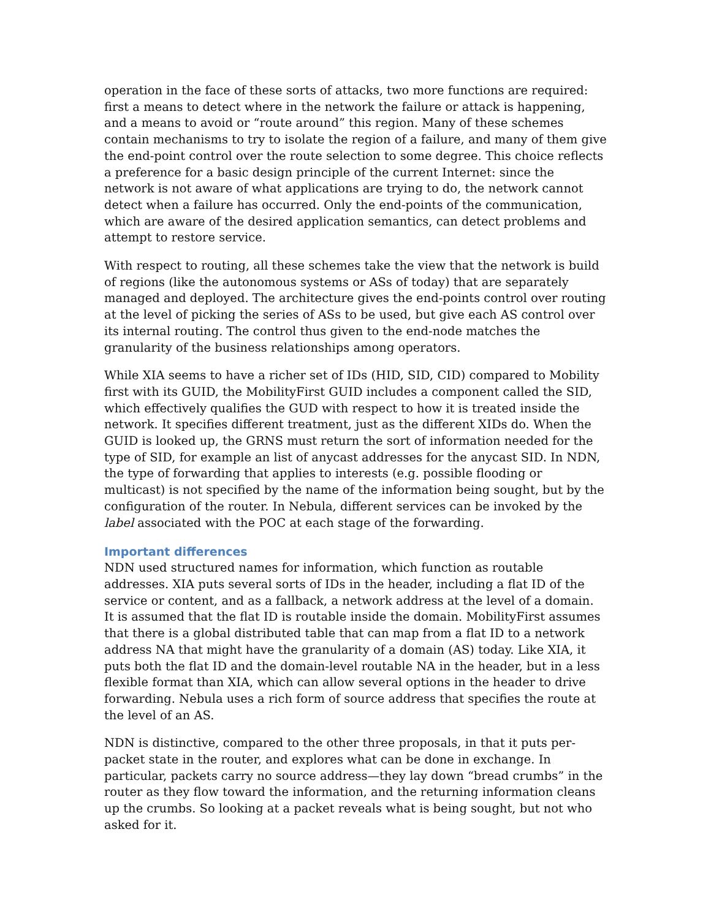operation in the face of these sorts of attacks, two more functions are required: first a means to detect where in the network the failure or attack is happening, and a means to avoid or “route around” this region. Many of these schemes contain mechanisms to try to isolate the region of a failure, and many of them give the end-point control over the route selection to some degree. This choice reflects a preference for a basic design principle of the current Internet: since the network is not aware of what applications are trying to do, the network cannot detect when a failure has occurred. Only the end-points of the communication, which are aware of the desired application semantics, can detect problems and attempt to restore service.
With respect to routing, all these schemes take the view that the network is build of regions (like the autonomous systems or ASs of today) that are separately managed and deployed. The architecture gives the end-points control over routing at the level of picking the series of ASs to be used, but give each AS control over its internal routing. The control thus given to the end-node matches the granularity of the business relationships among operators.
While XIA seems to have a richer set of IDs (HID, SID, CID) compared to Mobility first with its GUID, the MobilityFirst GUID includes a component called the SID, which effectively qualifies the GUD with respect to how it is treated inside the network. It specifies different treatment, just as the different XIDs do. When the GUID is looked up, the GRNS must return the sort of information needed for the type of SID, for example an list of anycast addresses for the anycast SID. In NDN, the type of forwarding that applies to interests (e.g. possible flooding or multicast) is not specified by the name of the information being sought, but by the configuration of the router. In Nebula, different services can be invoked by the label associated with the POC at each stage of the forwarding.
Important differences
NDN used structured names for information, which function as routable addresses. XIA puts several sorts of IDs in the header, including a flat ID of the service or content, and as a fallback, a network address at the level of a domain. It is assumed that the flat ID is routable inside the domain. MobilityFirst assumes that there is a global distributed table that can map from a flat ID to a network address NA that might have the granularity of a domain (AS) today. Like XIA, it puts both the flat ID and the domain-level routable NA in the header, but in a less flexible format than XIA, which can allow several options in the header to drive forwarding. Nebula uses a rich form of source address that specifies the route at the level of an AS.
NDN is distinctive, compared to the other three proposals, in that it puts per-packet state in the router, and explores what can be done in exchange. In particular, packets carry no source address—they lay down “bread crumbs” in the router as they flow toward the information, and the returning information cleans up the crumbs. So looking at a packet reveals what is being sought, but not who asked for it.